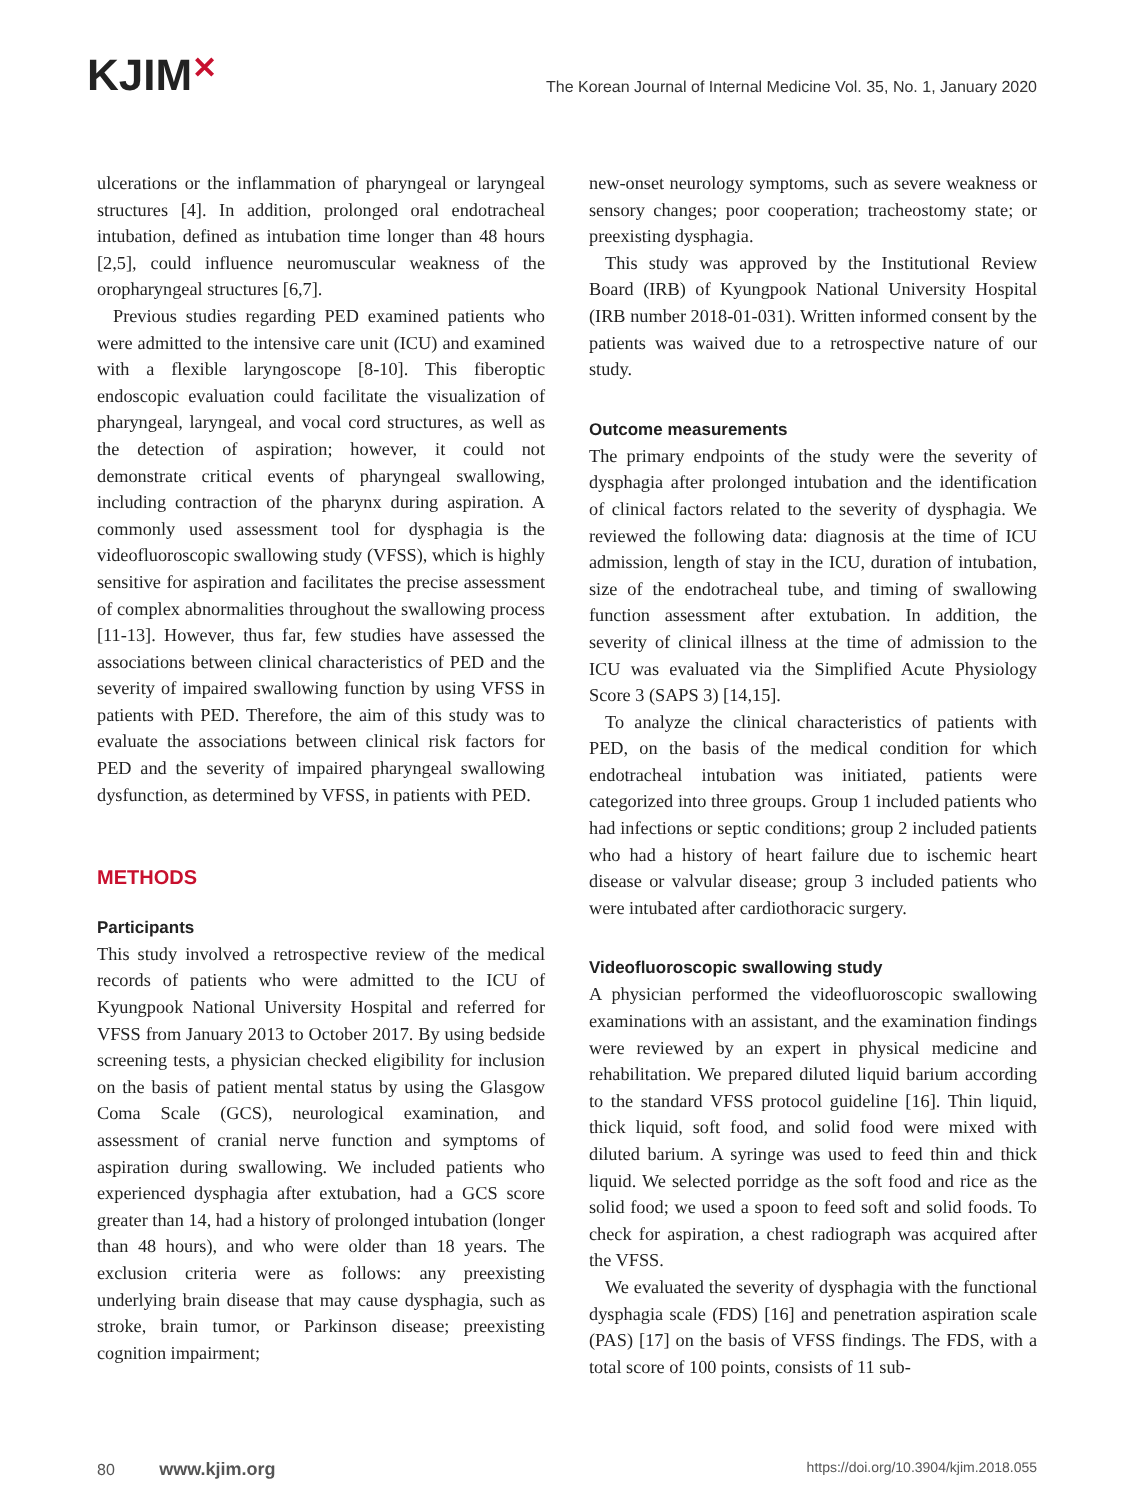KJIM✕
The Korean Journal of Internal Medicine Vol. 35, No. 1, January 2020
ulcerations or the inflammation of pharyngeal or laryngeal structures [4]. In addition, prolonged oral endotracheal intubation, defined as intubation time longer than 48 hours [2,5], could influence neuromuscular weakness of the oropharyngeal structures [6,7].
Previous studies regarding PED examined patients who were admitted to the intensive care unit (ICU) and examined with a flexible laryngoscope [8-10]. This fiberoptic endoscopic evaluation could facilitate the visualization of pharyngeal, laryngeal, and vocal cord structures, as well as the detection of aspiration; however, it could not demonstrate critical events of pharyngeal swallowing, including contraction of the pharynx during aspiration. A commonly used assessment tool for dysphagia is the videofluoroscopic swallowing study (VFSS), which is highly sensitive for aspiration and facilitates the precise assessment of complex abnormalities throughout the swallowing process [11-13]. However, thus far, few studies have assessed the associations between clinical characteristics of PED and the severity of impaired swallowing function by using VFSS in patients with PED. Therefore, the aim of this study was to evaluate the associations between clinical risk factors for PED and the severity of impaired pharyngeal swallowing dysfunction, as determined by VFSS, in patients with PED.
METHODS
Participants
This study involved a retrospective review of the medical records of patients who were admitted to the ICU of Kyungpook National University Hospital and referred for VFSS from January 2013 to October 2017. By using bedside screening tests, a physician checked eligibility for inclusion on the basis of patient mental status by using the Glasgow Coma Scale (GCS), neurological examination, and assessment of cranial nerve function and symptoms of aspiration during swallowing. We included patients who experienced dysphagia after extubation, had a GCS score greater than 14, had a history of prolonged intubation (longer than 48 hours), and who were older than 18 years. The exclusion criteria were as follows: any preexisting underlying brain disease that may cause dysphagia, such as stroke, brain tumor, or Parkinson disease; preexisting cognition impairment;
new-onset neurology symptoms, such as severe weakness or sensory changes; poor cooperation; tracheostomy state; or preexisting dysphagia.
This study was approved by the Institutional Review Board (IRB) of Kyungpook National University Hospital (IRB number 2018-01-031). Written informed consent by the patients was waived due to a retrospective nature of our study.
Outcome measurements
The primary endpoints of the study were the severity of dysphagia after prolonged intubation and the identification of clinical factors related to the severity of dysphagia. We reviewed the following data: diagnosis at the time of ICU admission, length of stay in the ICU, duration of intubation, size of the endotracheal tube, and timing of swallowing function assessment after extubation. In addition, the severity of clinical illness at the time of admission to the ICU was evaluated via the Simplified Acute Physiology Score 3 (SAPS 3) [14,15].
To analyze the clinical characteristics of patients with PED, on the basis of the medical condition for which endotracheal intubation was initiated, patients were categorized into three groups. Group 1 included patients who had infections or septic conditions; group 2 included patients who had a history of heart failure due to ischemic heart disease or valvular disease; group 3 included patients who were intubated after cardiothoracic surgery.
Videofluoroscopic swallowing study
A physician performed the videofluoroscopic swallowing examinations with an assistant, and the examination findings were reviewed by an expert in physical medicine and rehabilitation. We prepared diluted liquid barium according to the standard VFSS protocol guideline [16]. Thin liquid, thick liquid, soft food, and solid food were mixed with diluted barium. A syringe was used to feed thin and thick liquid. We selected porridge as the soft food and rice as the solid food; we used a spoon to feed soft and solid foods. To check for aspiration, a chest radiograph was acquired after the VFSS.
We evaluated the severity of dysphagia with the functional dysphagia scale (FDS) [16] and penetration aspiration scale (PAS) [17] on the basis of VFSS findings. The FDS, with a total score of 100 points, consists of 11 sub-
80 www.kjim.org
https://doi.org/10.3904/kjim.2018.055